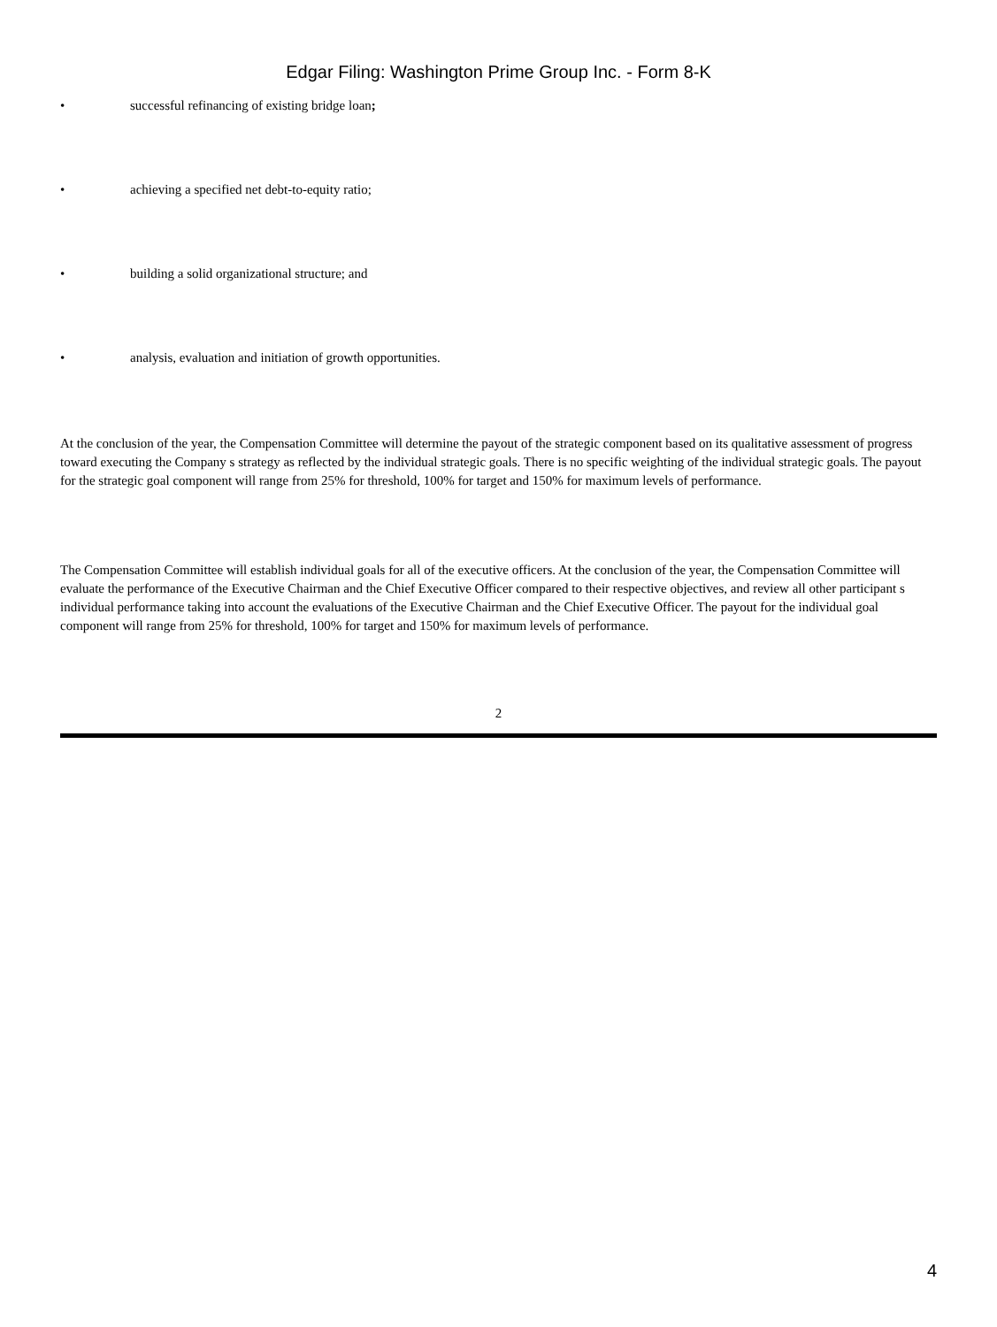Edgar Filing: Washington Prime Group Inc. - Form 8-K
• successful refinancing of existing bridge loan;
• achieving a specified net debt-to-equity ratio;
• building a solid organizational structure; and
• analysis, evaluation and initiation of growth opportunities.
At the conclusion of the year, the Compensation Committee will determine the payout of the strategic component based on its qualitative assessment of progress toward executing the Company s strategy as reflected by the individual strategic goals. There is no specific weighting of the individual strategic goals. The payout for the strategic goal component will range from 25% for threshold, 100% for target and 150% for maximum levels of performance.
The Compensation Committee will establish individual goals for all of the executive officers. At the conclusion of the year, the Compensation Committee will evaluate the performance of the Executive Chairman and the Chief Executive Officer compared to their respective objectives, and review all other participant s individual performance taking into account the evaluations of the Executive Chairman and the Chief Executive Officer. The payout for the individual goal component will range from 25% for threshold, 100% for target and 150% for maximum levels of performance.
2
4